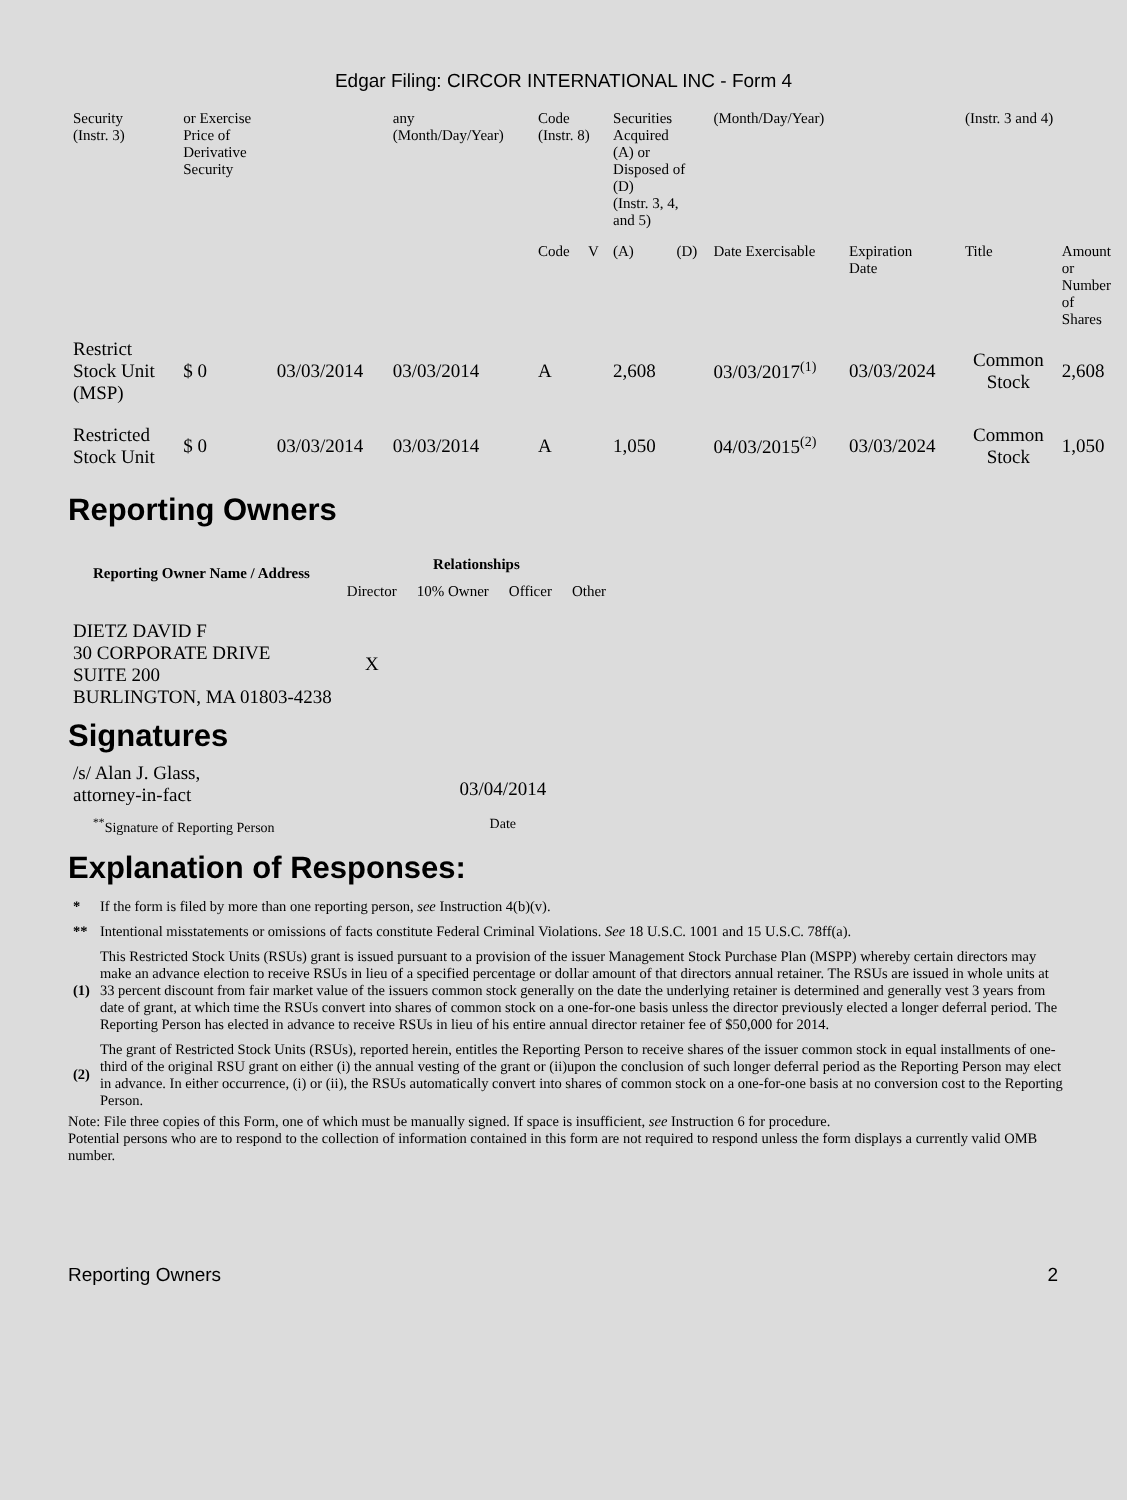Edgar Filing: CIRCOR INTERNATIONAL INC - Form 4
| Security (Instr. 3) | or Exercise Price of Derivative Security | | any (Month/Day/Year) | Code (Instr. 8) | | Securities Acquired (A) or Disposed of (D) (Instr. 3, 4, and 5) | | (Month/Day/Year) | | (Instr. 3 and 4) | |
| | | | | Code | V | (A) | (D) | Date Exercisable | Expiration Date | Title | Amount or Number of Shares |
| Restrict Stock Unit (MSP) | $ 0 | 03/03/2014 | 03/03/2014 | A | | 2,608 | | 03/03/2017<sup>(1)</sup> | 03/03/2024 | Common Stock | 2,608 |
| Restricted Stock Unit | $ 0 | 03/03/2014 | 03/03/2014 | A | | 1,050 | | 04/03/2015<sup>(2)</sup> | 03/03/2024 | Common Stock | 1,050 |
Reporting Owners
| Reporting Owner Name / Address | Relationships | | | |
| --- | --- | --- | --- | --- |
| | Director | 10% Owner | Officer | Other |
| DIETZ DAVID F 30 CORPORATE DRIVE SUITE 200 BURLINGTON, MA 01803-4238 | X | | | |
Signatures
| /s/ Alan J. Glass, attorney-in-fact | 03/04/2014 |
| <sup>**</sup> Signature of Reporting Person | Date |
Explanation of Responses:
| * | If the form is filed by more than one reporting person, see Instruction 4(b)(v). |
| ** | Intentional misstatements or omissions of facts constitute Federal Criminal Violations. See 18 U.S.C. 1001 and 15 U.S.C. 78ff(a). |
| (1) | This Restricted Stock Units (RSUs) grant is issued pursuant to a provision of the issuer Management Stock Purchase Plan (MSPP) whereby certain directors may make an advance election to receive RSUs in lieu of a specified percentage or dollar amount of that directors annual retainer. The RSUs are issued in whole units at 33 percent discount from fair market value of the issuers common stock generally on the date the underlying retainer is determined and generally vest 3 years from date of grant, at which time the RSUs convert into shares of common stock on a one-for-one basis unless the director previously elected a longer deferral period. The Reporting Person has elected in advance to receive RSUs in lieu of his entire annual director retainer fee of $50,000 for 2014. |
| (2) | The grant of Restricted Stock Units (RSUs), reported herein, entitles the Reporting Person to receive shares of the issuer common stock in equal installments of one-third of the original RSU grant on either (i) the annual vesting of the grant or (ii)upon the conclusion of such longer deferral period as the Reporting Person may elect in advance. In either occurrence, (i) or (ii), the RSUs automatically convert into shares of common stock on a one-for-one basis at no conversion cost to the Reporting Person. |
Note: File three copies of this Form, one of which must be manually signed. If space is insufficient, see Instruction 6 for procedure.
Potential persons who are to respond to the collection of information contained in this form are not required to respond unless the form displays a currently valid OMB number.
Reporting Owners 2